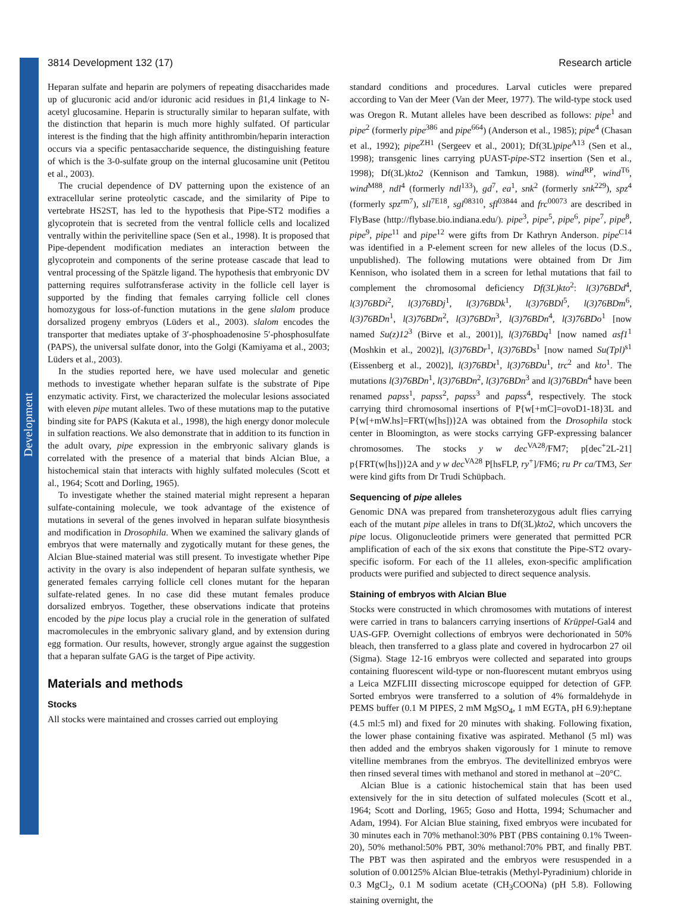Development
3814 Development 132 (17) Research article
Heparan sulfate and heparin are polymers of repeating disaccharides made up of glucuronic acid and/or iduronic acid residues in β1,4 linkage to N-acetyl glucosamine. Heparin is structurally similar to heparan sulfate, with the distinction that heparin is much more highly sulfated. Of particular interest is the finding that the high affinity antithrombin/heparin interaction occurs via a specific pentasaccharide sequence, the distinguishing feature of which is the 3-0-sulfate group on the internal glucosamine unit (Petitou et al., 2003).
The crucial dependence of DV patterning upon the existence of an extracellular serine proteolytic cascade, and the similarity of Pipe to vertebrate HS2ST, has led to the hypothesis that Pipe-ST2 modifies a glycoprotein that is secreted from the ventral follicle cells and localized ventrally within the perivitelline space (Sen et al., 1998). It is proposed that Pipe-dependent modification mediates an interaction between the glycoprotein and components of the serine protease cascade that lead to ventral processing of the Spätzle ligand. The hypothesis that embryonic DV patterning requires sulfotransferase activity in the follicle cell layer is supported by the finding that females carrying follicle cell clones homozygous for loss-of-function mutations in the gene slalom produce dorsalized progeny embryos (Lüders et al., 2003). slalom encodes the transporter that mediates uptake of 3′-phosphoadenosine 5′-phosphosulfate (PAPS), the universal sulfate donor, into the Golgi (Kamiyama et al., 2003; Lüders et al., 2003).
In the studies reported here, we have used molecular and genetic methods to investigate whether heparan sulfate is the substrate of Pipe enzymatic activity. First, we characterized the molecular lesions associated with eleven pipe mutant alleles. Two of these mutations map to the putative binding site for PAPS (Kakuta et al., 1998), the high energy donor molecule in sulfation reactions. We also demonstrate that in addition to its function in the adult ovary, pipe expression in the embryonic salivary glands is correlated with the presence of a material that binds Alcian Blue, a histochemical stain that interacts with highly sulfated molecules (Scott et al., 1964; Scott and Dorling, 1965).
To investigate whether the stained material might represent a heparan sulfate-containing molecule, we took advantage of the existence of mutations in several of the genes involved in heparan sulfate biosynthesis and modification in Drosophila. When we examined the salivary glands of embryos that were maternally and zygotically mutant for these genes, the Alcian Blue-stained material was still present. To investigate whether Pipe activity in the ovary is also independent of heparan sulfate synthesis, we generated females carrying follicle cell clones mutant for the heparan sulfate-related genes. In no case did these mutant females produce dorsalized embryos. Together, these observations indicate that proteins encoded by the pipe locus play a crucial role in the generation of sulfated macromolecules in the embryonic salivary gland, and by extension during egg formation. Our results, however, strongly argue against the suggestion that a heparan sulfate GAG is the target of Pipe activity.
Materials and methods
Stocks
All stocks were maintained and crosses carried out employing
standard conditions and procedures. Larval cuticles were prepared according to Van der Meer (Van der Meer, 1977). The wild-type stock used was Oregon R. Mutant alleles have been described as follows: pipe<sup>1</sup> and pipe<sup>2</sup> (formerly pipe<sup>386</sup> and pipe<sup>664</sup>) (Anderson et al., 1985); pipe<sup>4</sup> (Chasan et al., 1992); pipe<sup>ZH1</sup> (Sergeev et al., 2001); Df(3L)pipe<sup>A13</sup> (Sen et al., 1998); transgenic lines carrying pUAST-pipe-ST2 insertion (Sen et al., 1998); Df(3L)kto2 (Kennison and Tamkun, 1988). wind<sup>RP</sup>, wind<sup>T6</sup>, wind<sup>M88</sup>, ndl<sup>4</sup> (formerly ndl<sup>133</sup>), gd<sup>7</sup>, ea<sup>1</sup>, snk<sup>2</sup> (formerly snk<sup>229</sup>), spz<sup>4</sup> (formerly spz<sup>rm7</sup>), sll<sup>7E18</sup>, sgl<sup>08310</sup>, sfl<sup>03844</sup> and frc<sup>00073</sup> are described in FlyBase (http://flybase.bio.indiana.edu/). pipe<sup>3</sup>, pipe<sup>5</sup>, pipe<sup>6</sup>, pipe<sup>7</sup>, pipe<sup>8</sup>, pipe<sup>9</sup>, pipe<sup>11</sup> and pipe<sup>12</sup> were gifts from Dr Kathryn Anderson. pipe<sup>C14</sup> was identified in a P-element screen for new alleles of the locus (D.S., unpublished). The following mutations were obtained from Dr Jim Kennison, who isolated them in a screen for lethal mutations that fail to complement the chromosomal deficiency Df(3L)kto<sup>2</sup>: l(3)76BDd<sup>4</sup>, l(3)76BDi<sup>2</sup>, l(3)76BDj<sup>1</sup>, l(3)76BDk<sup>1</sup>, l(3)76BDl<sup>5</sup>, l(3)76BDm<sup>6</sup>, l(3)76BDn<sup>1</sup>, l(3)76BDn<sup>2</sup>, l(3)76BDn<sup>3</sup>, l(3)76BDn<sup>4</sup>, l(3)76BDo<sup>1</sup> [now named Su(z)12<sup>3</sup> (Birve et al., 2001)], l(3)76BDq<sup>1</sup> [now named asf1<sup>1</sup> (Moshkin et al., 2002)], l(3)76BDr<sup>1</sup>, l(3)76BDs<sup>1</sup> [now named Su(Tpl)<sup>s1</sup> (Eissenberg et al., 2002)], l(3)76BDt<sup>1</sup>, l(3)76BDu<sup>1</sup>, trc<sup>2</sup> and kto<sup>1</sup>. The mutations l(3)76BDn<sup>1</sup>, l(3)76BDn<sup>2</sup>, l(3)76BDn<sup>3</sup> and l(3)76BDn<sup>4</sup> have been renamed papss<sup>1</sup>, papss<sup>2</sup>, papss<sup>3</sup> and papss<sup>4</sup>, respectively. The stock carrying third chromosomal insertions of P{w[+mC]=ovoD1-18}3L and P{w[+mW.hs]=FRT(w[hs])}2A was obtained from the Drosophila stock center in Bloomington, as were stocks carrying GFP-expressing balancer chromosomes. The stocks y w dec<sup>VA28</sup>/FM7; p[dec<sup>+</sup>2L-21] p{FRT(w[hs])}2A and y w dec<sup>VA28</sup> P[hsFLP, ry<sup>+</sup>]/FM6; ru Pr ca/TM3, Ser were kind gifts from Dr Trudi Schüpbach.
Sequencing of pipe alleles
Genomic DNA was prepared from transheterozygous adult flies carrying each of the mutant pipe alleles in trans to Df(3L)kto2, which uncovers the pipe locus. Oligonucleotide primers were generated that permitted PCR amplification of each of the six exons that constitute the Pipe-ST2 ovary-specific isoform. For each of the 11 alleles, exon-specific amplification products were purified and subjected to direct sequence analysis.
Staining of embryos with Alcian Blue
Stocks were constructed in which chromosomes with mutations of interest were carried in trans to balancers carrying insertions of Krüppel-Gal4 and UAS-GFP. Overnight collections of embryos were dechorionated in 50% bleach, then transferred to a glass plate and covered in hydrocarbon 27 oil (Sigma). Stage 12-16 embryos were collected and separated into groups containing fluorescent wild-type or non-fluorescent mutant embryos using a Leica MZFLIII dissecting microscope equipped for detection of GFP. Sorted embryos were transferred to a solution of 4% formaldehyde in PEMS buffer (0.1 M PIPES, 2 mM MgSO<sub>4</sub>, 1 mM EGTA, pH 6.9):heptane (4.5 ml:5 ml) and fixed for 20 minutes with shaking. Following fixation, the lower phase containing fixative was aspirated. Methanol (5 ml) was then added and the embryos shaken vigorously for 1 minute to remove vitelline membranes from the embryos. The devitellinized embryos were then rinsed several times with methanol and stored in methanol at –20°C.
Alcian Blue is a cationic histochemical stain that has been used extensively for the in situ detection of sulfated molecules (Scott et al., 1964; Scott and Dorling, 1965; Goso and Hotta, 1994; Schumacher and Adam, 1994). For Alcian Blue staining, fixed embryos were incubated for 30 minutes each in 70% methanol:30% PBT (PBS containing 0.1% Tween-20), 50% methanol:50% PBT, 30% methanol:70% PBT, and finally PBT. The PBT was then aspirated and the embryos were resuspended in a solution of 0.00125% Alcian Blue-tetrakis (Methyl-Pyradinium) chloride in 0.3 MgCl<sub>2</sub>, 0.1 M sodium acetate (CH<sub>3</sub>COONa) (pH 5.8). Following staining overnight, the